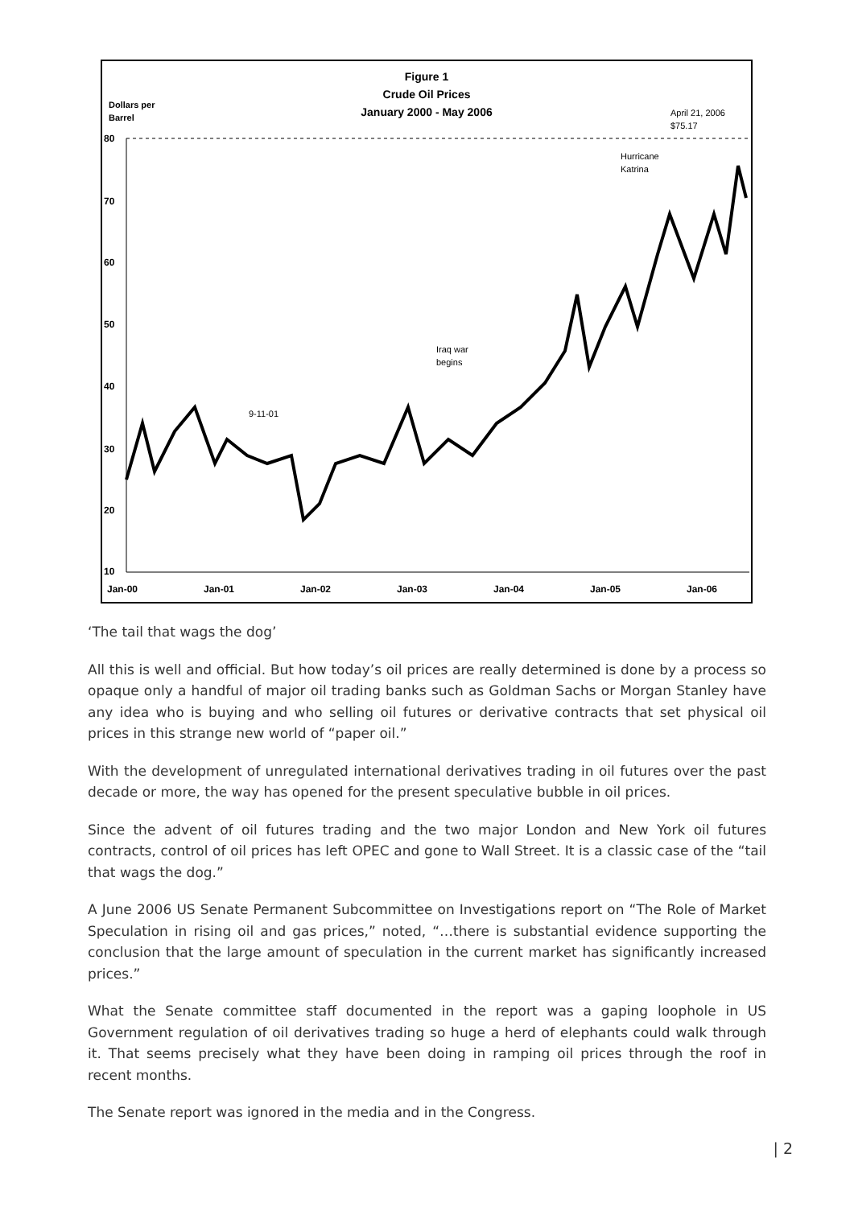Figure 1
Crude Oil Prices
January 2000 - May 2006
Dollars per
Barrel
April 21, 2006
$75.17
80
70
60
50
40
30
20
10
Jan-00
Jan-01
Jan-02
Jan-03
Jan-04
Jan-05
Jan-06
9-11-01
Iraq war
begins
Hurricane
Katrina
‘The tail that wags the dog’
All this is well and official. But how today’s oil prices are really determined is done by a process so opaque only a handful of major oil trading banks such as Goldman Sachs or Morgan Stanley have any idea who is buying and who selling oil futures or derivative contracts that set physical oil prices in this strange new world of “paper oil.”
With the development of unregulated international derivatives trading in oil futures over the past decade or more, the way has opened for the present speculative bubble in oil prices.
Since the advent of oil futures trading and the two major London and New York oil futures contracts, control of oil prices has left OPEC and gone to Wall Street. It is a classic case of the “tail that wags the dog.”
A June 2006 US Senate Permanent Subcommittee on Investigations report on “The Role of Market Speculation in rising oil and gas prices,” noted, “…there is substantial evidence supporting the conclusion that the large amount of speculation in the current market has significantly increased prices.”
What the Senate committee staff documented in the report was a gaping loophole in US Government regulation of oil derivatives trading so huge a herd of elephants could walk through it. That seems precisely what they have been doing in ramping oil prices through the roof in recent months.
The Senate report was ignored in the media and in the Congress.
| 2